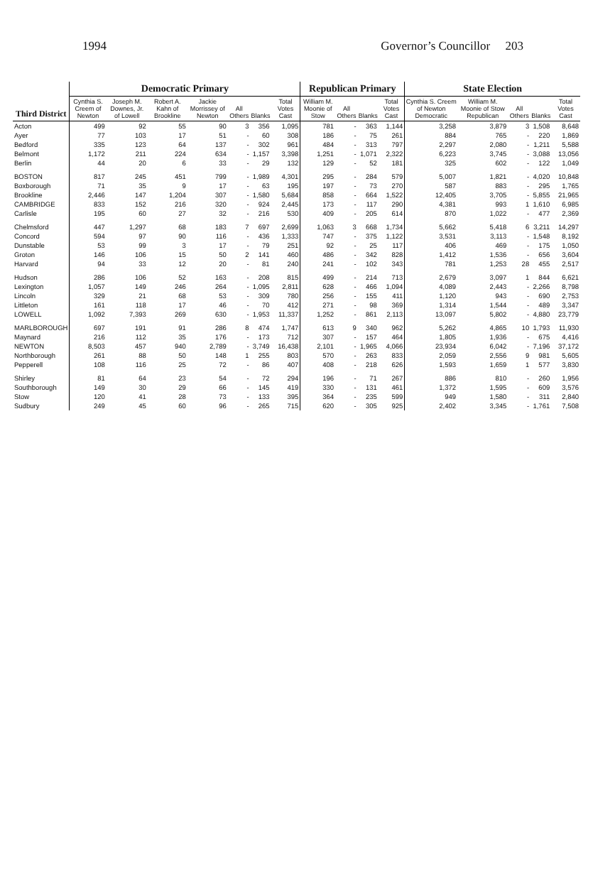1994 Governor’s Councillor 203
| Third District | Democratic Primary | | | | | | | Republican Primary | | | | State Election | | | | |
| --- | --- | --- | --- | --- | --- | --- | --- | --- | --- | --- | --- | --- | --- | --- | --- | --- |
| | Cynthia S. Creem of Newton | Joseph M. Downes, Jr. of Lowell | Robert A. Kahn of Brookline | Jackie Morrissey of Newton | All Others | Blanks | Total Votes Cast | William M. Moonie of Stow | All Others | Blanks | Total Votes Cast | Cynthia S. Creem of Newton Democratic | William M. Moonie of Stow Republican | All Others | Blanks | Total Votes Cast |
| Acton | 499 | 92 | 55 | 90 | 3 | 356 | 1,095 | 781 | - | 363 | 1,144 | 3,258 | 3,879 | 3 | 1,508 | 8,648 |
| Ayer | 77 | 103 | 17 | 51 | - | 60 | 308 | 186 | - | 75 | 261 | 884 | 765 | - | 220 | 1,869 |
| Bedford | 335 | 123 | 64 | 137 | - | 302 | 961 | 484 | - | 313 | 797 | 2,297 | 2,080 | - | 1,211 | 5,588 |
| Belmont | 1,172 | 211 | 224 | 634 | - | 1,157 | 3,398 | 1,251 | - | 1,071 | 2,322 | 6,223 | 3,745 | - | 3,088 | 13,056 |
| Berlin | 44 | 20 | 6 | 33 | - | 29 | 132 | 129 | - | 52 | 181 | 325 | 602 | - | 122 | 1,049 |
| BOSTON | 817 | 245 | 451 | 799 | - | 1,989 | 4,301 | 295 | - | 284 | 579 | 5,007 | 1,821 | - | 4,020 | 10,848 |
| Boxborough | 71 | 35 | 9 | 17 | - | 63 | 195 | 197 | - | 73 | 270 | 587 | 883 | - | 295 | 1,765 |
| Brookline | 2,446 | 147 | 1,204 | 307 | - | 1,580 | 5,684 | 858 | - | 664 | 1,522 | 12,405 | 3,705 | - | 5,855 | 21,965 |
| CAMBRIDGE | 833 | 152 | 216 | 320 | - | 924 | 2,445 | 173 | - | 117 | 290 | 4,381 | 993 | 1 | 1,610 | 6,985 |
| Carlisle | 195 | 60 | 27 | 32 | - | 216 | 530 | 409 | - | 205 | 614 | 870 | 1,022 | - | 477 | 2,369 |
| Chelmsford | 447 | 1,297 | 68 | 183 | 7 | 697 | 2,699 | 1,063 | 3 | 668 | 1,734 | 5,662 | 5,418 | 6 | 3,211 | 14,297 |
| Concord | 594 | 97 | 90 | 116 | - | 436 | 1,333 | 747 | - | 375 | 1,122 | 3,531 | 3,113 | - | 1,548 | 8,192 |
| Dunstable | 53 | 99 | 3 | 17 | - | 79 | 251 | 92 | - | 25 | 117 | 406 | 469 | - | 175 | 1,050 |
| Groton | 146 | 106 | 15 | 50 | 2 | 141 | 460 | 486 | - | 342 | 828 | 1,412 | 1,536 | - | 656 | 3,604 |
| Harvard | 94 | 33 | 12 | 20 | - | 81 | 240 | 241 | - | 102 | 343 | 781 | 1,253 | 28 | 455 | 2,517 |
| Hudson | 286 | 106 | 52 | 163 | - | 208 | 815 | 499 | - | 214 | 713 | 2,679 | 3,097 | 1 | 844 | 6,621 |
| Lexington | 1,057 | 149 | 246 | 264 | - | 1,095 | 2,811 | 628 | - | 466 | 1,094 | 4,089 | 2,443 | - | 2,266 | 8,798 |
| Lincoln | 329 | 21 | 68 | 53 | - | 309 | 780 | 256 | - | 155 | 411 | 1,120 | 943 | - | 690 | 2,753 |
| Littleton | 161 | 118 | 17 | 46 | - | 70 | 412 | 271 | - | 98 | 369 | 1,314 | 1,544 | - | 489 | 3,347 |
| LOWELL | 1,092 | 7,393 | 269 | 630 | - | 1,953 | 11,337 | 1,252 | - | 861 | 2,113 | 13,097 | 5,802 | - | 4,880 | 23,779 |
| MARLBOROUGH | 697 | 191 | 91 | 286 | 8 | 474 | 1,747 | 613 | 9 | 340 | 962 | 5,262 | 4,865 | 10 | 1,793 | 11,930 |
| Maynard | 216 | 112 | 35 | 176 | - | 173 | 712 | 307 | - | 157 | 464 | 1,805 | 1,936 | - | 675 | 4,416 |
| NEWTON | 8,503 | 457 | 940 | 2,789 | - | 3,749 | 16,438 | 2,101 | - | 1,965 | 4,066 | 23,934 | 6,042 | - | 7,196 | 37,172 |
| Northborough | 261 | 88 | 50 | 148 | 1 | 255 | 803 | 570 | - | 263 | 833 | 2,059 | 2,556 | 9 | 981 | 5,605 |
| Pepperell | 108 | 116 | 25 | 72 | - | 86 | 407 | 408 | - | 218 | 626 | 1,593 | 1,659 | 1 | 577 | 3,830 |
| Shirley | 81 | 64 | 23 | 54 | - | 72 | 294 | 196 | - | 71 | 267 | 886 | 810 | - | 260 | 1,956 |
| Southborough | 149 | 30 | 29 | 66 | - | 145 | 419 | 330 | - | 131 | 461 | 1,372 | 1,595 | - | 609 | 3,576 |
| Stow | 120 | 41 | 28 | 73 | - | 133 | 395 | 364 | - | 235 | 599 | 949 | 1,580 | - | 311 | 2,840 |
| Sudbury | 249 | 45 | 60 | 96 | - | 265 | 715 | 620 | - | 305 | 925 | 2,402 | 3,345 | - | 1,761 | 7,508 |